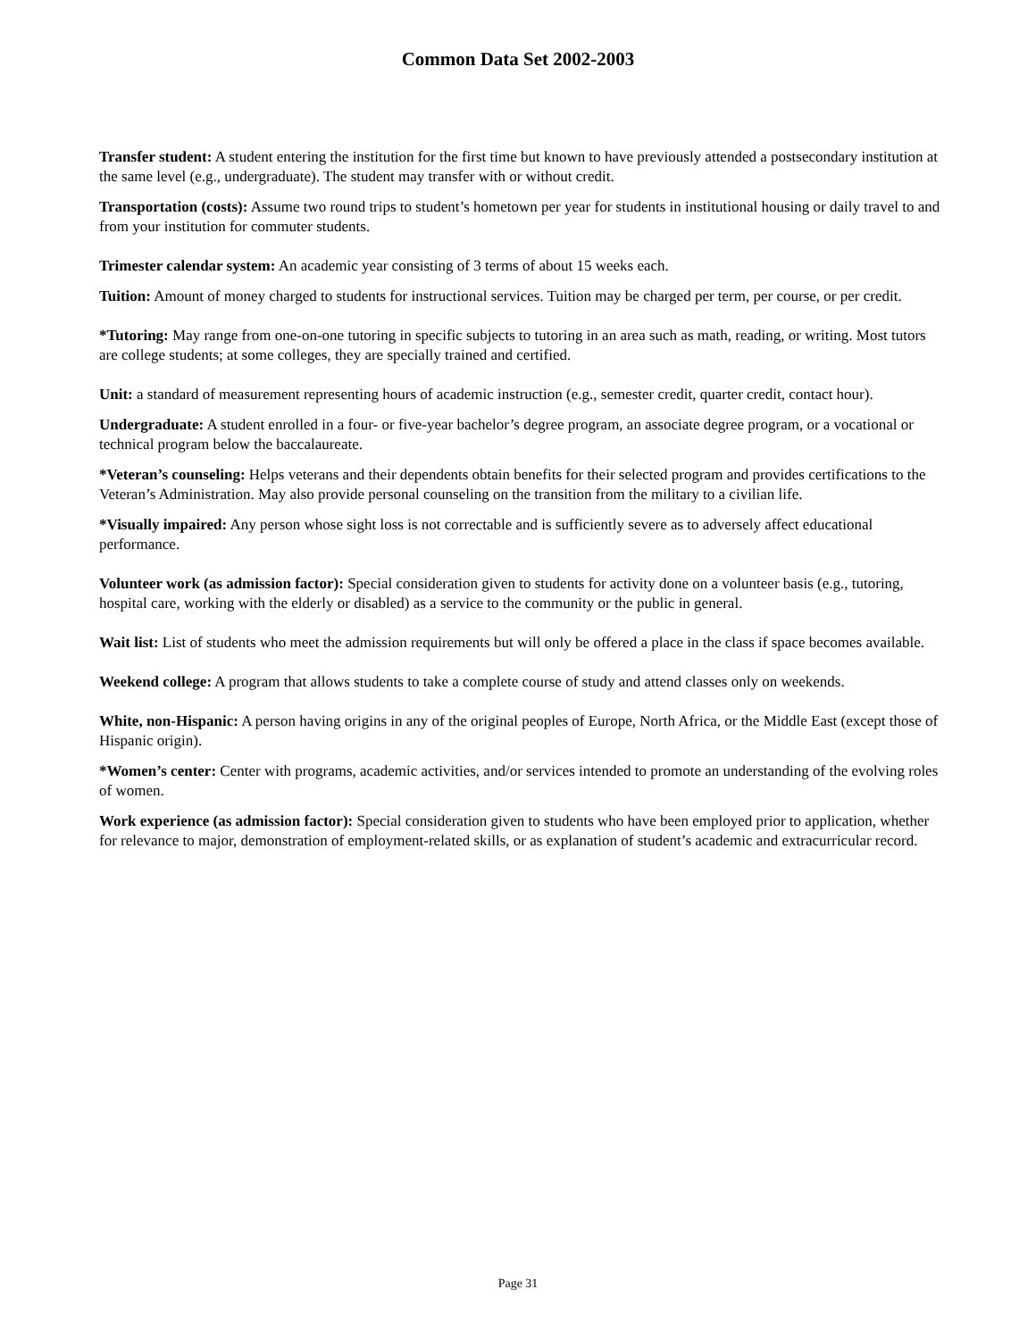Common Data Set 2002-2003
Transfer student: A student entering the institution for the first time but known to have previously attended a postsecondary institution at the same level (e.g., undergraduate). The student may transfer with or without credit.
Transportation (costs): Assume two round trips to student’s hometown per year for students in institutional housing or daily travel to and from your institution for commuter students.
Trimester calendar system: An academic year consisting of 3 terms of about 15 weeks each.
Tuition: Amount of money charged to students for instructional services. Tuition may be charged per term, per course, or per credit.
*Tutoring: May range from one-on-one tutoring in specific subjects to tutoring in an area such as math, reading, or writing. Most tutors are college students; at some colleges, they are specially trained and certified.
Unit: a standard of measurement representing hours of academic instruction (e.g., semester credit, quarter credit, contact hour).
Undergraduate: A student enrolled in a four- or five-year bachelor’s degree program, an associate degree program, or a vocational or technical program below the baccalaureate.
*Veteran’s counseling: Helps veterans and their dependents obtain benefits for their selected program and provides certifications to the Veteran’s Administration. May also provide personal counseling on the transition from the military to a civilian life.
*Visually impaired: Any person whose sight loss is not correctable and is sufficiently severe as to adversely affect educational performance.
Volunteer work (as admission factor): Special consideration given to students for activity done on a volunteer basis (e.g., tutoring, hospital care, working with the elderly or disabled) as a service to the community or the public in general.
Wait list: List of students who meet the admission requirements but will only be offered a place in the class if space becomes available.
Weekend college: A program that allows students to take a complete course of study and attend classes only on weekends.
White, non-Hispanic: A person having origins in any of the original peoples of Europe, North Africa, or the Middle East (except those of Hispanic origin).
*Women’s center: Center with programs, academic activities, and/or services intended to promote an understanding of the evolving roles of women.
Work experience (as admission factor): Special consideration given to students who have been employed prior to application, whether for relevance to major, demonstration of employment-related skills, or as explanation of student’s academic and extracurricular record.
Page 31